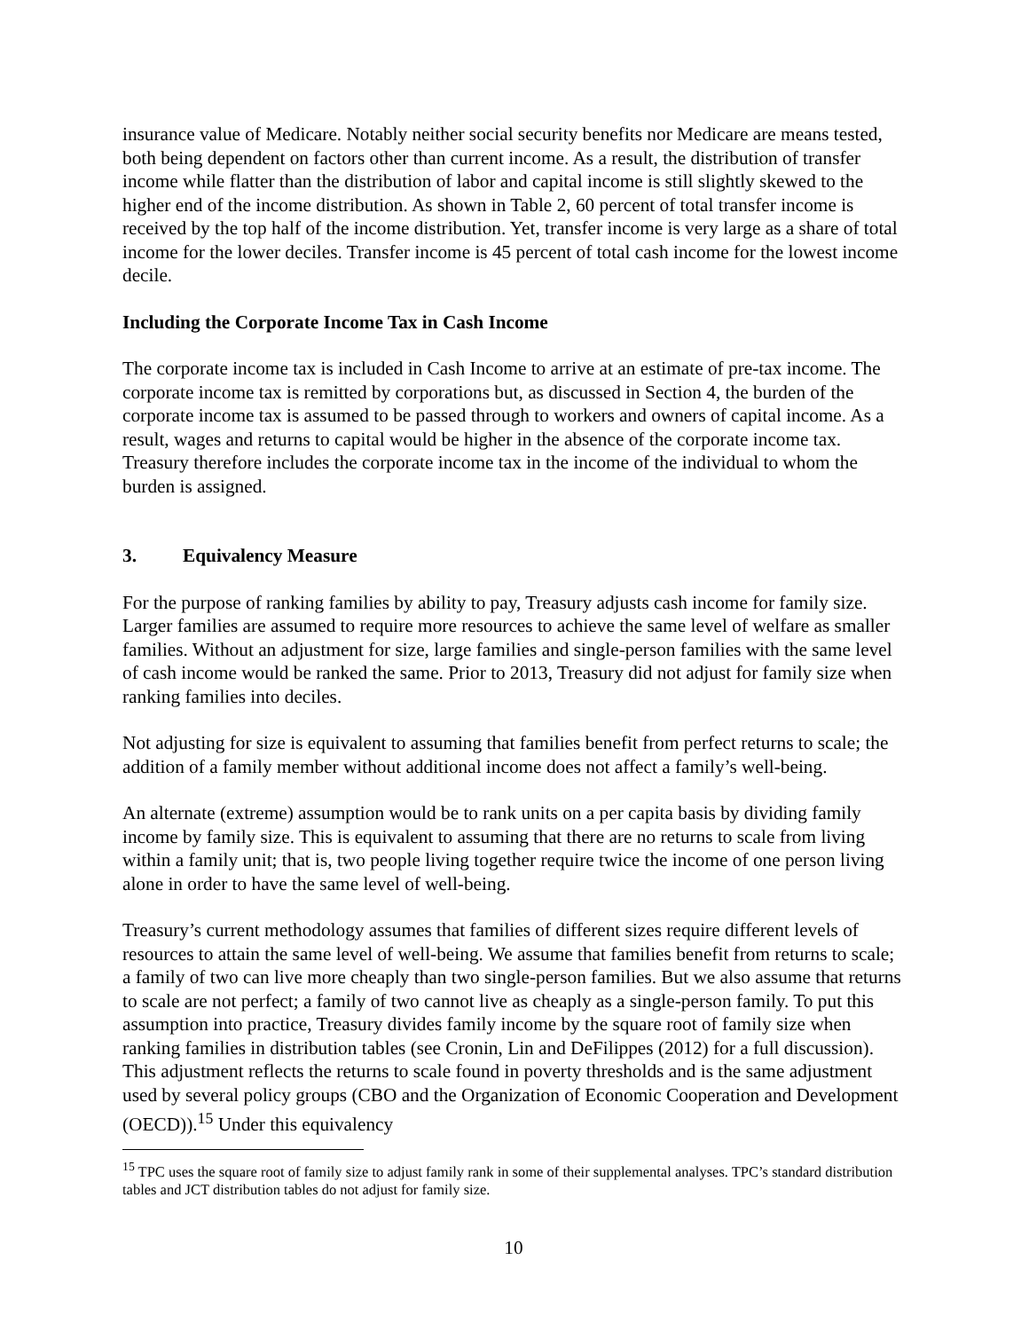insurance value of Medicare. Notably neither social security benefits nor Medicare are means tested, both being dependent on factors other than current income. As a result, the distribution of transfer income while flatter than the distribution of labor and capital income is still slightly skewed to the higher end of the income distribution. As shown in Table 2, 60 percent of total transfer income is received by the top half of the income distribution. Yet, transfer income is very large as a share of total income for the lower deciles. Transfer income is 45 percent of total cash income for the lowest income decile.
Including the Corporate Income Tax in Cash Income
The corporate income tax is included in Cash Income to arrive at an estimate of pre-tax income. The corporate income tax is remitted by corporations but, as discussed in Section 4, the burden of the corporate income tax is assumed to be passed through to workers and owners of capital income. As a result, wages and returns to capital would be higher in the absence of the corporate income tax. Treasury therefore includes the corporate income tax in the income of the individual to whom the burden is assigned.
3. Equivalency Measure
For the purpose of ranking families by ability to pay, Treasury adjusts cash income for family size. Larger families are assumed to require more resources to achieve the same level of welfare as smaller families. Without an adjustment for size, large families and single-person families with the same level of cash income would be ranked the same. Prior to 2013, Treasury did not adjust for family size when ranking families into deciles.
Not adjusting for size is equivalent to assuming that families benefit from perfect returns to scale; the addition of a family member without additional income does not affect a family’s well-being.
An alternate (extreme) assumption would be to rank units on a per capita basis by dividing family income by family size. This is equivalent to assuming that there are no returns to scale from living within a family unit; that is, two people living together require twice the income of one person living alone in order to have the same level of well-being.
Treasury’s current methodology assumes that families of different sizes require different levels of resources to attain the same level of well-being. We assume that families benefit from returns to scale; a family of two can live more cheaply than two single-person families. But we also assume that returns to scale are not perfect; a family of two cannot live as cheaply as a single-person family. To put this assumption into practice, Treasury divides family income by the square root of family size when ranking families in distribution tables (see Cronin, Lin and DeFilippes (2012) for a full discussion). This adjustment reflects the returns to scale found in poverty thresholds and is the same adjustment used by several policy groups (CBO and the Organization of Economic Cooperation and Development (OECD)).<sup>15</sup> Under this equivalency
<sup>15</sup> TPC uses the square root of family size to adjust family rank in some of their supplemental analyses. TPC’s standard distribution tables and JCT distribution tables do not adjust for family size.
10